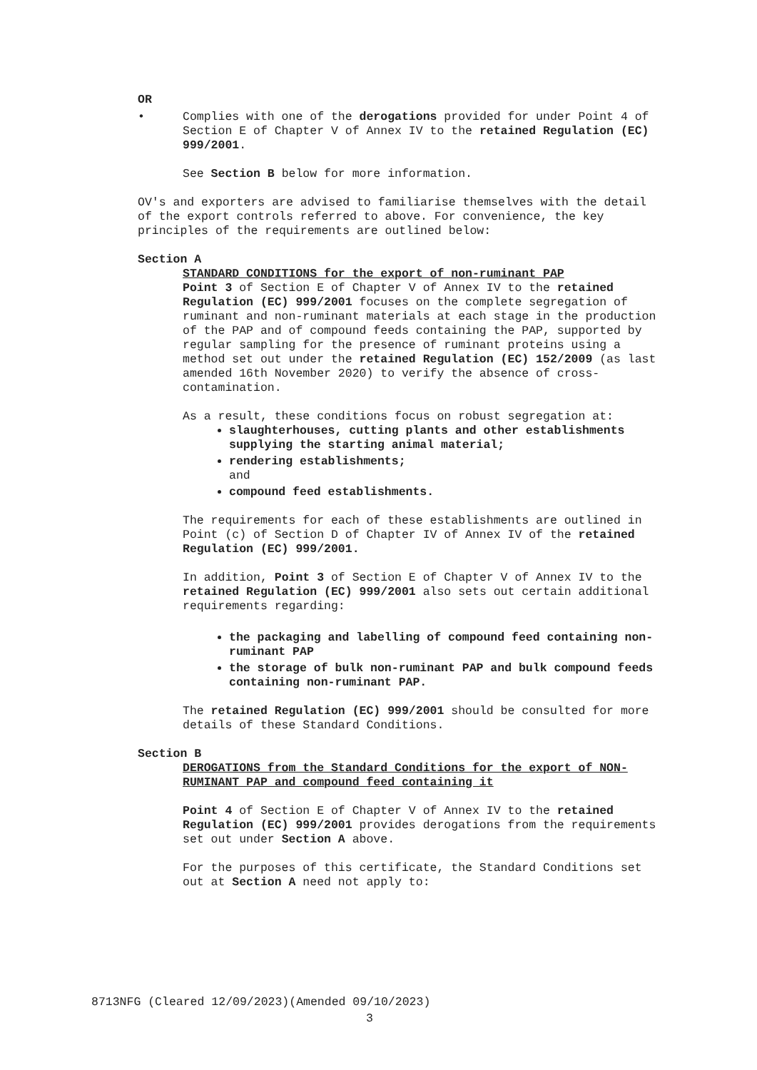OR
• Complies with one of the derogations provided for under Point 4 of Section E of Chapter V of Annex IV to the retained Regulation (EC) 999/2001.
See Section B below for more information.
OV's and exporters are advised to familiarise themselves with the detail of the export controls referred to above. For convenience, the key principles of the requirements are outlined below:
Section A
STANDARD CONDITIONS for the export of non-ruminant PAP
Point 3 of Section E of Chapter V of Annex IV to the retained Regulation (EC) 999/2001 focuses on the complete segregation of ruminant and non-ruminant materials at each stage in the production of the PAP and of compound feeds containing the PAP, supported by regular sampling for the presence of ruminant proteins using a method set out under the retained Regulation (EC) 152/2009 (as last amended 16th November 2020) to verify the absence of cross-contamination.
As a result, these conditions focus on robust segregation at:
slaughterhouses, cutting plants and other establishments supplying the starting animal material;
rendering establishments;
and
compound feed establishments.
The requirements for each of these establishments are outlined in Point (c) of Section D of Chapter IV of Annex IV of the retained Regulation (EC) 999/2001.
In addition, Point 3 of Section E of Chapter V of Annex IV to the retained Regulation (EC) 999/2001 also sets out certain additional requirements regarding:
the packaging and labelling of compound feed containing non-ruminant PAP
the storage of bulk non-ruminant PAP and bulk compound feeds containing non-ruminant PAP.
The retained Regulation (EC) 999/2001 should be consulted for more details of these Standard Conditions.
Section B
DEROGATIONS from the Standard Conditions for the export of NON-RUMINANT PAP and compound feed containing it
Point 4 of Section E of Chapter V of Annex IV to the retained Regulation (EC) 999/2001 provides derogations from the requirements set out under Section A above.
For the purposes of this certificate, the Standard Conditions set out at Section A need not apply to:
8713NFG (Cleared 12/09/2023)(Amended 09/10/2023)
3